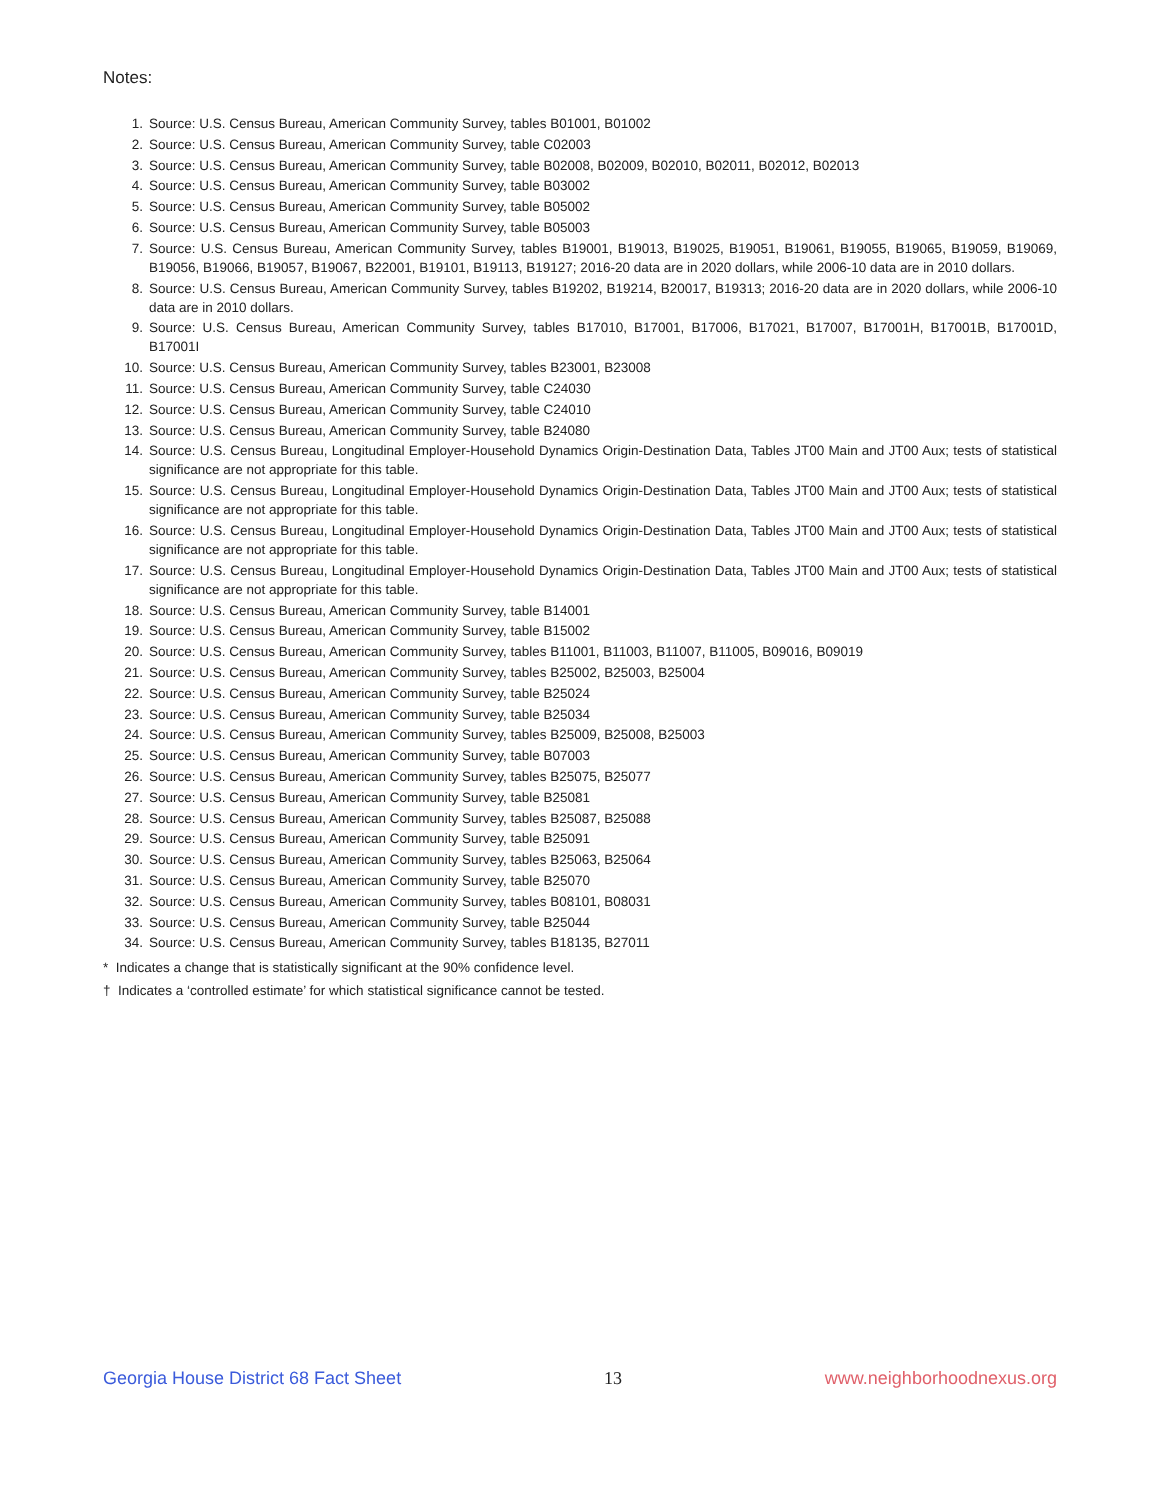Notes:
1. Source: U.S. Census Bureau, American Community Survey, tables B01001, B01002
2. Source: U.S. Census Bureau, American Community Survey, table C02003
3. Source: U.S. Census Bureau, American Community Survey, table B02008, B02009, B02010, B02011, B02012, B02013
4. Source: U.S. Census Bureau, American Community Survey, table B03002
5. Source: U.S. Census Bureau, American Community Survey, table B05002
6. Source: U.S. Census Bureau, American Community Survey, table B05003
7. Source: U.S. Census Bureau, American Community Survey, tables B19001, B19013, B19025, B19051, B19061, B19055, B19065, B19059, B19069, B19056, B19066, B19057, B19067, B22001, B19101, B19113, B19127; 2016-20 data are in 2020 dollars, while 2006-10 data are in 2010 dollars.
8. Source: U.S. Census Bureau, American Community Survey, tables B19202, B19214, B20017, B19313; 2016-20 data are in 2020 dollars, while 2006-10 data are in 2010 dollars.
9. Source: U.S. Census Bureau, American Community Survey, tables B17010, B17001, B17006, B17021, B17007, B17001H, B17001B, B17001D, B17001I
10. Source: U.S. Census Bureau, American Community Survey, tables B23001, B23008
11. Source: U.S. Census Bureau, American Community Survey, table C24030
12. Source: U.S. Census Bureau, American Community Survey, table C24010
13. Source: U.S. Census Bureau, American Community Survey, table B24080
14. Source: U.S. Census Bureau, Longitudinal Employer-Household Dynamics Origin-Destination Data, Tables JT00 Main and JT00 Aux; tests of statistical significance are not appropriate for this table.
15. Source: U.S. Census Bureau, Longitudinal Employer-Household Dynamics Origin-Destination Data, Tables JT00 Main and JT00 Aux; tests of statistical significance are not appropriate for this table.
16. Source: U.S. Census Bureau, Longitudinal Employer-Household Dynamics Origin-Destination Data, Tables JT00 Main and JT00 Aux; tests of statistical significance are not appropriate for this table.
17. Source: U.S. Census Bureau, Longitudinal Employer-Household Dynamics Origin-Destination Data, Tables JT00 Main and JT00 Aux; tests of statistical significance are not appropriate for this table.
18. Source: U.S. Census Bureau, American Community Survey, table B14001
19. Source: U.S. Census Bureau, American Community Survey, table B15002
20. Source: U.S. Census Bureau, American Community Survey, tables B11001, B11003, B11007, B11005, B09016, B09019
21. Source: U.S. Census Bureau, American Community Survey, tables B25002, B25003, B25004
22. Source: U.S. Census Bureau, American Community Survey, table B25024
23. Source: U.S. Census Bureau, American Community Survey, table B25034
24. Source: U.S. Census Bureau, American Community Survey, tables B25009, B25008, B25003
25. Source: U.S. Census Bureau, American Community Survey, table B07003
26. Source: U.S. Census Bureau, American Community Survey, tables B25075, B25077
27. Source: U.S. Census Bureau, American Community Survey, table B25081
28. Source: U.S. Census Bureau, American Community Survey, tables B25087, B25088
29. Source: U.S. Census Bureau, American Community Survey, table B25091
30. Source: U.S. Census Bureau, American Community Survey, tables B25063, B25064
31. Source: U.S. Census Bureau, American Community Survey, table B25070
32. Source: U.S. Census Bureau, American Community Survey, tables B08101, B08031
33. Source: U.S. Census Bureau, American Community Survey, table B25044
34. Source: U.S. Census Bureau, American Community Survey, tables B18135, B27011
* Indicates a change that is statistically significant at the 90% confidence level.
† Indicates a ‘controlled estimate’ for which statistical significance cannot be tested.
Georgia House District 68 Fact Sheet 13 www.neighborhoodnexus.org